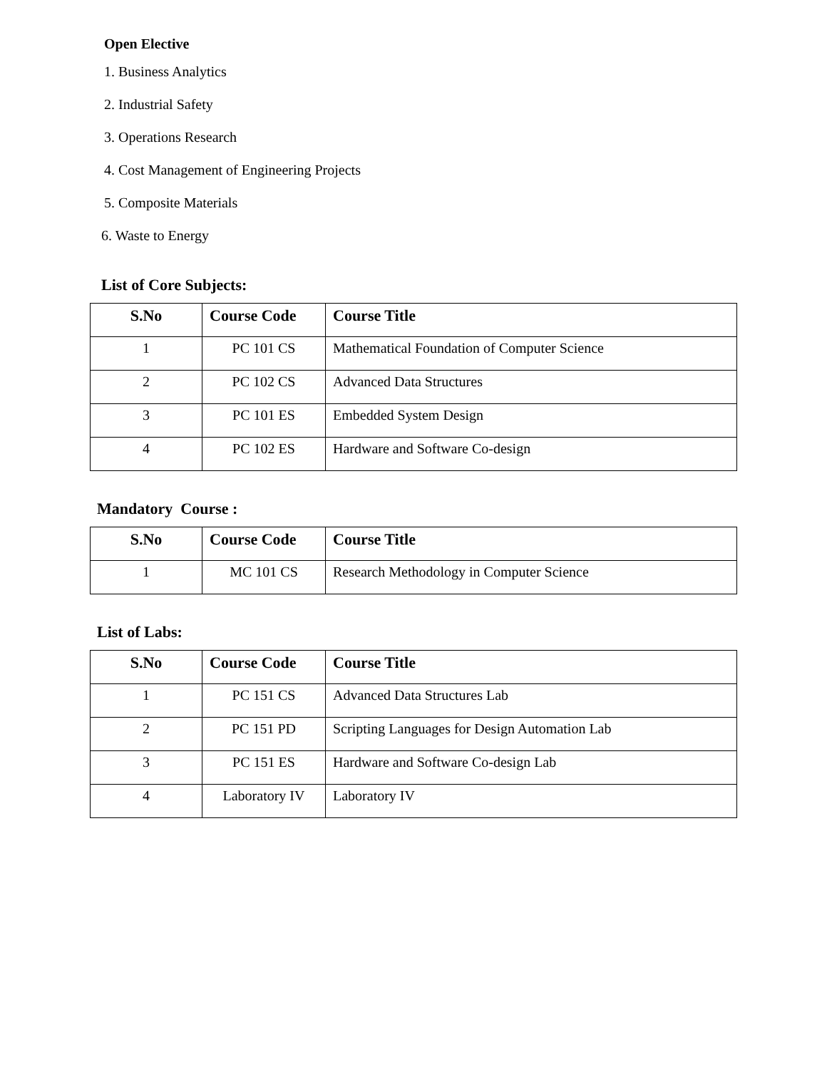Open Elective
1. Business Analytics
2. Industrial Safety
3. Operations Research
4. Cost Management of Engineering Projects
5. Composite Materials
6. Waste to Energy
List of Core Subjects:
| S.No | Course Code | Course Title |
| --- | --- | --- |
| 1 | PC 101 CS | Mathematical Foundation of Computer Science |
| 2 | PC 102 CS | Advanced Data Structures |
| 3 | PC 101 ES | Embedded System Design |
| 4 | PC 102 ES | Hardware and Software Co-design |
Mandatory Course :
| S.No | Course Code | Course Title |
| --- | --- | --- |
| 1 | MC 101 CS | Research Methodology in Computer Science |
List of Labs:
| S.No | Course Code | Course Title |
| --- | --- | --- |
| 1 | PC 151 CS | Advanced Data Structures Lab |
| 2 | PC 151 PD | Scripting Languages for Design Automation Lab |
| 3 | PC 151 ES | Hardware and Software Co-design Lab |
| 4 | Laboratory IV | Laboratory IV |